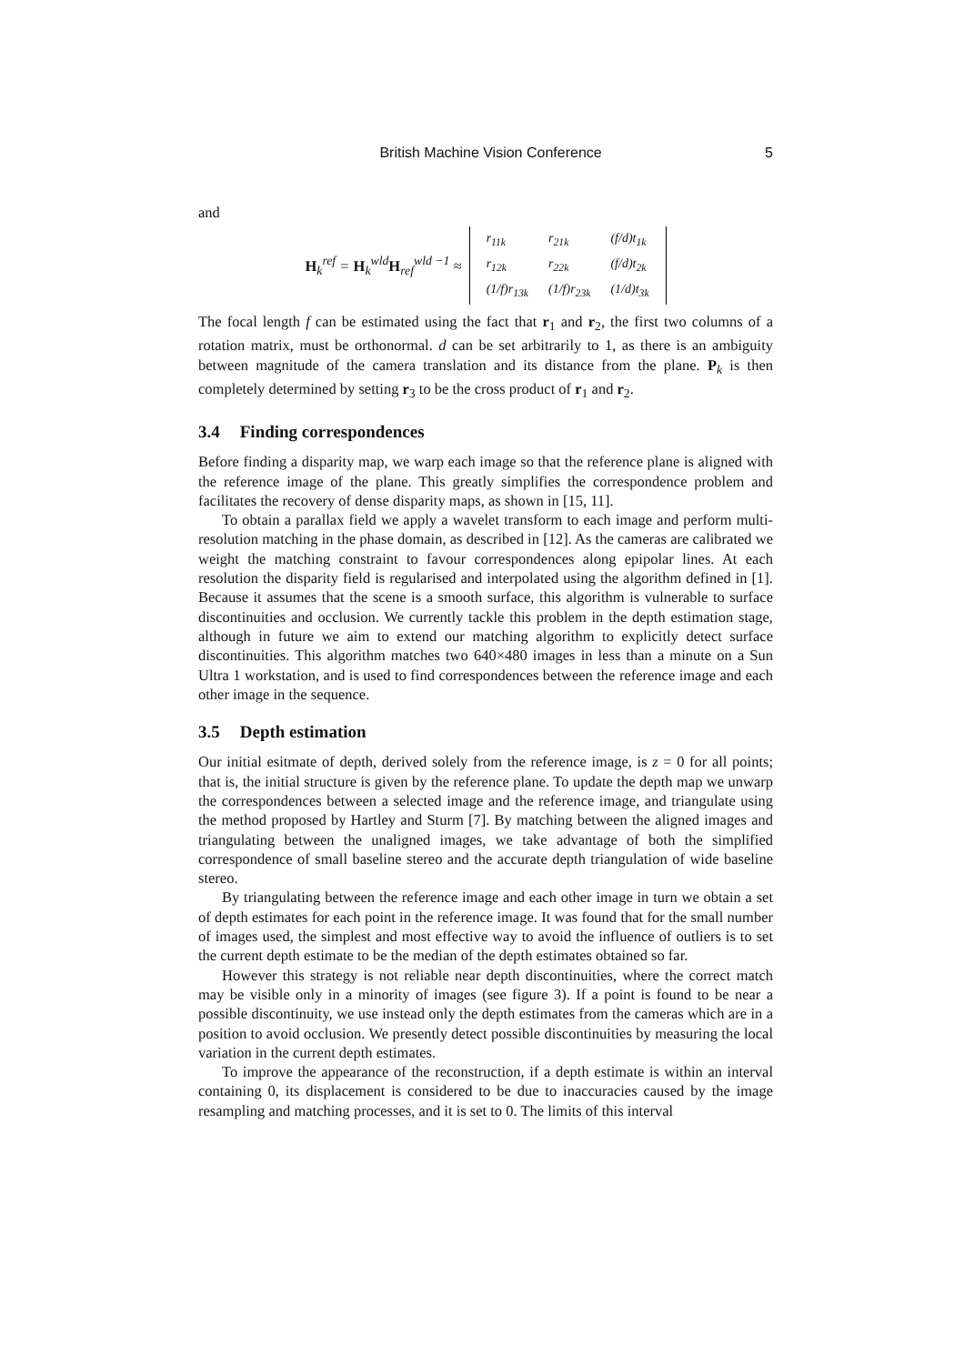British Machine Vision Conference 5
and
H<sub>k</sub><sup>ref</sup> = H<sub>k</sub><sup>wld</sup>H<sub>ref</sub><sup>wld −1</sup> ≈
| r<sub>11k</sub> | r<sub>21k</sub> | (f/d)t<sub>1k</sub> |
| r<sub>12k</sub> | r<sub>22k</sub> | (f/d)t<sub>2k</sub> |
| (1/f)r<sub>13k</sub> | (1/f)r<sub>23k</sub> | (1/d)t<sub>3k</sub> |
The focal length f can be estimated using the fact that r<sub>1</sub> and r<sub>2</sub>, the first two columns of a rotation matrix, must be orthonormal. d can be set arbitrarily to 1, as there is an ambiguity between magnitude of the camera translation and its distance from the plane. P<sub>k</sub> is then completely determined by setting r<sub>3</sub> to be the cross product of r<sub>1</sub> and r<sub>2</sub>.
3.4 Finding correspondences
Before finding a disparity map, we warp each image so that the reference plane is aligned with the reference image of the plane. This greatly simplifies the correspondence problem and facilitates the recovery of dense disparity maps, as shown in [15, 11].
To obtain a parallax field we apply a wavelet transform to each image and perform multi-resolution matching in the phase domain, as described in [12]. As the cameras are calibrated we weight the matching constraint to favour correspondences along epipolar lines. At each resolution the disparity field is regularised and interpolated using the algorithm defined in [1]. Because it assumes that the scene is a smooth surface, this algorithm is vulnerable to surface discontinuities and occlusion. We currently tackle this problem in the depth estimation stage, although in future we aim to extend our matching algorithm to explicitly detect surface discontinuities. This algorithm matches two 640×480 images in less than a minute on a Sun Ultra 1 workstation, and is used to find correspondences between the reference image and each other image in the sequence.
3.5 Depth estimation
Our initial esitmate of depth, derived solely from the reference image, is z = 0 for all points; that is, the initial structure is given by the reference plane. To update the depth map we unwarp the correspondences between a selected image and the reference image, and triangulate using the method proposed by Hartley and Sturm [7]. By matching between the aligned images and triangulating between the unaligned images, we take advantage of both the simplified correspondence of small baseline stereo and the accurate depth triangulation of wide baseline stereo.
By triangulating between the reference image and each other image in turn we obtain a set of depth estimates for each point in the reference image. It was found that for the small number of images used, the simplest and most effective way to avoid the influence of outliers is to set the current depth estimate to be the median of the depth estimates obtained so far.
However this strategy is not reliable near depth discontinuities, where the correct match may be visible only in a minority of images (see figure 3). If a point is found to be near a possible discontinuity, we use instead only the depth estimates from the cameras which are in a position to avoid occlusion. We presently detect possible discontinuities by measuring the local variation in the current depth estimates.
To improve the appearance of the reconstruction, if a depth estimate is within an interval containing 0, its displacement is considered to be due to inaccuracies caused by the image resampling and matching processes, and it is set to 0. The limits of this interval